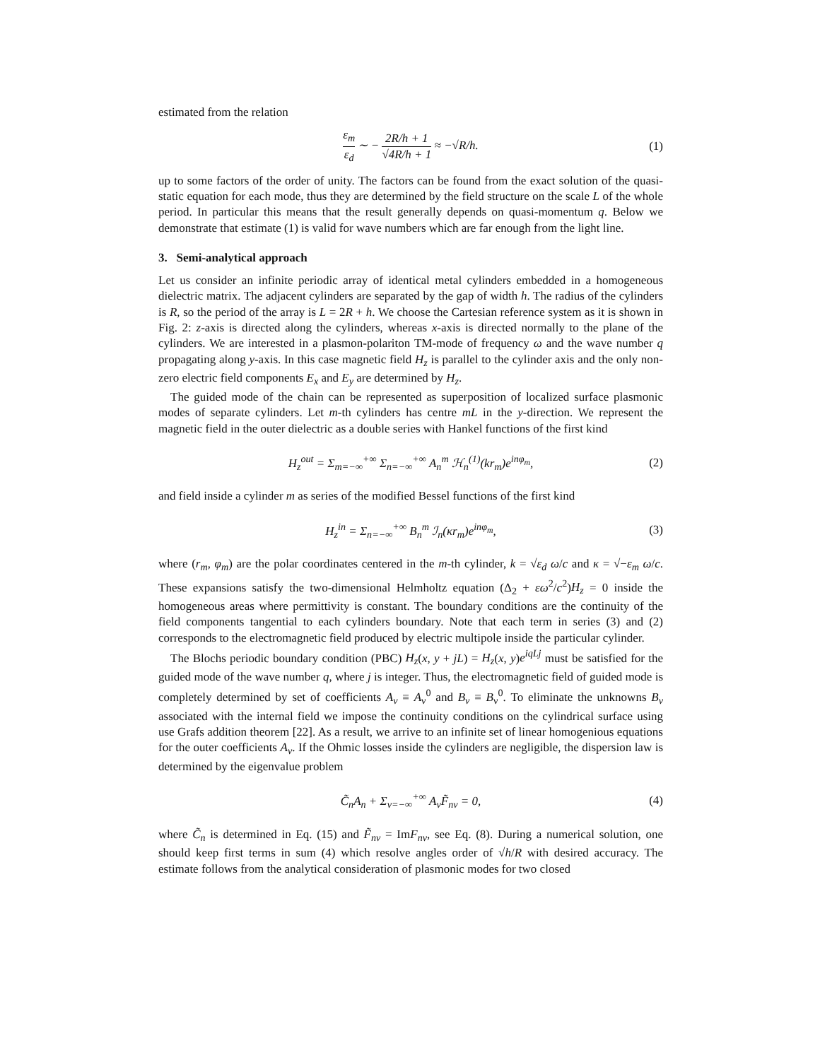estimated from the relation
ε<sub>m</sub> ε<sub>d</sub> ∼ − 2R/h + 1 √4R/h + 1 ≈ −√R/h. (1)
up to some factors of the order of unity. The factors can be found from the exact solution of the quasi-static equation for each mode, thus they are determined by the field structure on the scale L of the whole period. In particular this means that the result generally depends on quasi-momentum q. Below we demonstrate that estimate (1) is valid for wave numbers which are far enough from the light line.
3. Semi-analytical approach
Let us consider an infinite periodic array of identical metal cylinders embedded in a homogeneous dielectric matrix. The adjacent cylinders are separated by the gap of width h. The radius of the cylinders is R, so the period of the array is L = 2R + h. We choose the Cartesian reference system as it is shown in Fig. 2: z-axis is directed along the cylinders, whereas x-axis is directed normally to the plane of the cylinders. We are interested in a plasmon-polariton TM-mode of frequency ω and the wave number q propagating along y-axis. In this case magnetic field H<sub>z</sub> is parallel to the cylinder axis and the only non-zero electric field components E<sub>x</sub> and E<sub>y</sub> are determined by H<sub>z</sub>.
The guided mode of the chain can be represented as superposition of localized surface plasmonic modes of separate cylinders. Let m-th cylinders has centre mL in the y-direction. We represent the magnetic field in the outer dielectric as a double series with Hankel functions of the first kind
H<sub>z</sub><sup>out</sup> = Σ<sub>m=−∞</sub><sup>+∞</sup> Σ<sub>n=−∞</sub><sup>+∞</sup> A<sub>n</sub><sup>m</sup> ℋ<sub>n</sub><sup>(1)</sup>(kr<sub>m</sub>)e<sup>inφ<sub>m</sub></sup>, (2)
and field inside a cylinder m as series of the modified Bessel functions of the first kind
H<sub>z</sub><sup>in</sup> = Σ<sub>n=−∞</sub><sup>+∞</sup> B<sub>n</sub><sup>m</sup> ℐ<sub>n</sub>(κr<sub>m</sub>)e<sup>inφ<sub>m</sub></sup>, (3)
where (r<sub>m</sub>, φ<sub>m</sub>) are the polar coordinates centered in the m-th cylinder, k = √ε<sub>d</sub> ω/c and κ = √−ε<sub>m</sub> ω/c. These expansions satisfy the two-dimensional Helmholtz equation (Δ<sub>2</sub> + εω<sup>2</sup>/c<sup>2</sup>)H<sub>z</sub> = 0 inside the homogeneous areas where permittivity is constant. The boundary conditions are the continuity of the field components tangential to each cylinders boundary. Note that each term in series (3) and (2) corresponds to the electromagnetic field produced by electric multipole inside the particular cylinder.
The Blochs periodic boundary condition (PBC) H<sub>z</sub>(x, y + jL) = H<sub>z</sub>(x, y)e<sup>iqLj</sup> must be satisfied for the guided mode of the wave number q, where j is integer. Thus, the electromagnetic field of guided mode is completely determined by set of coefficients A<sub>ν</sub> ≡ A<sub>ν</sub><sup>0</sup> and B<sub>ν</sub> ≡ B<sub>ν</sub><sup>0</sup>. To eliminate the unknowns B<sub>ν</sub> associated with the internal field we impose the continuity conditions on the cylindrical surface using use Grafs addition theorem [22]. As a result, we arrive to an infinite set of linear homogenious equations for the outer coefficients A<sub>ν</sub>. If the Ohmic losses inside the cylinders are negligible, the dispersion law is determined by the eigenvalue problem
C̃<sub>n</sub>A<sub>n</sub> + Σ<sub>ν=−∞</sub><sup>+∞</sup> A<sub>ν</sub>F̃<sub>nν</sub> = 0, (4)
where C̃<sub>n</sub> is determined in Eq. (15) and F̃<sub>nν</sub> = ImF<sub>nν</sub>, see Eq. (8). During a numerical solution, one should keep first terms in sum (4) which resolve angles order of √h/R with desired accuracy. The estimate follows from the analytical consideration of plasmonic modes for two closed